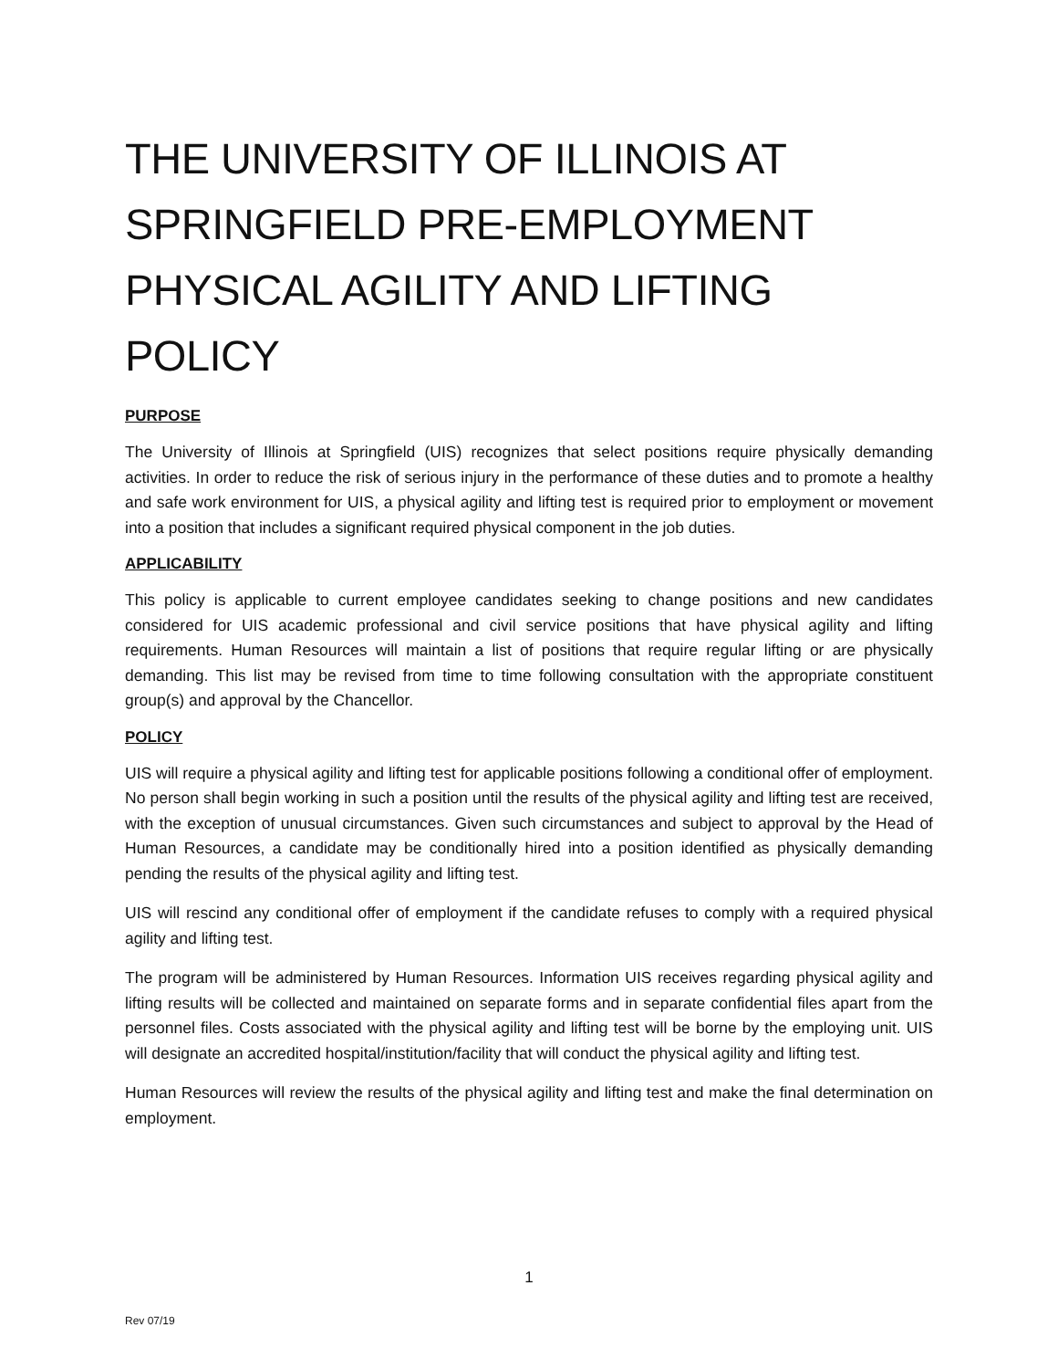THE UNIVERSITY OF ILLINOIS AT SPRINGFIELD PRE-EMPLOYMENT PHYSICAL AGILITY AND LIFTING POLICY
PURPOSE
The University of Illinois at Springfield (UIS) recognizes that select positions require physically demanding activities. In order to reduce the risk of serious injury in the performance of these duties and to promote a healthy and safe work environment for UIS, a physical agility and lifting test is required prior to employment or movement into a position that includes a significant required physical component in the job duties.
APPLICABILITY
This policy is applicable to current employee candidates seeking to change positions and new candidates considered for UIS academic professional and civil service positions that have physical agility and lifting requirements. Human Resources will maintain a list of positions that require regular lifting or are physically demanding. This list may be revised from time to time following consultation with the appropriate constituent group(s) and approval by the Chancellor.
POLICY
UIS will require a physical agility and lifting test for applicable positions following a conditional offer of employment. No person shall begin working in such a position until the results of the physical agility and lifting test are received, with the exception of unusual circumstances. Given such circumstances and subject to approval by the Head of Human Resources, a candidate may be conditionally hired into a position identified as physically demanding pending the results of the physical agility and lifting test.
UIS will rescind any conditional offer of employment if the candidate refuses to comply with a required physical agility and lifting test.
The program will be administered by Human Resources. Information UIS receives regarding physical agility and lifting results will be collected and maintained on separate forms and in separate confidential files apart from the personnel files. Costs associated with the physical agility and lifting test will be borne by the employing unit. UIS will designate an accredited hospital/institution/facility that will conduct the physical agility and lifting test.
Human Resources will review the results of the physical agility and lifting test and make the final determination on employment.
1
Rev 07/19